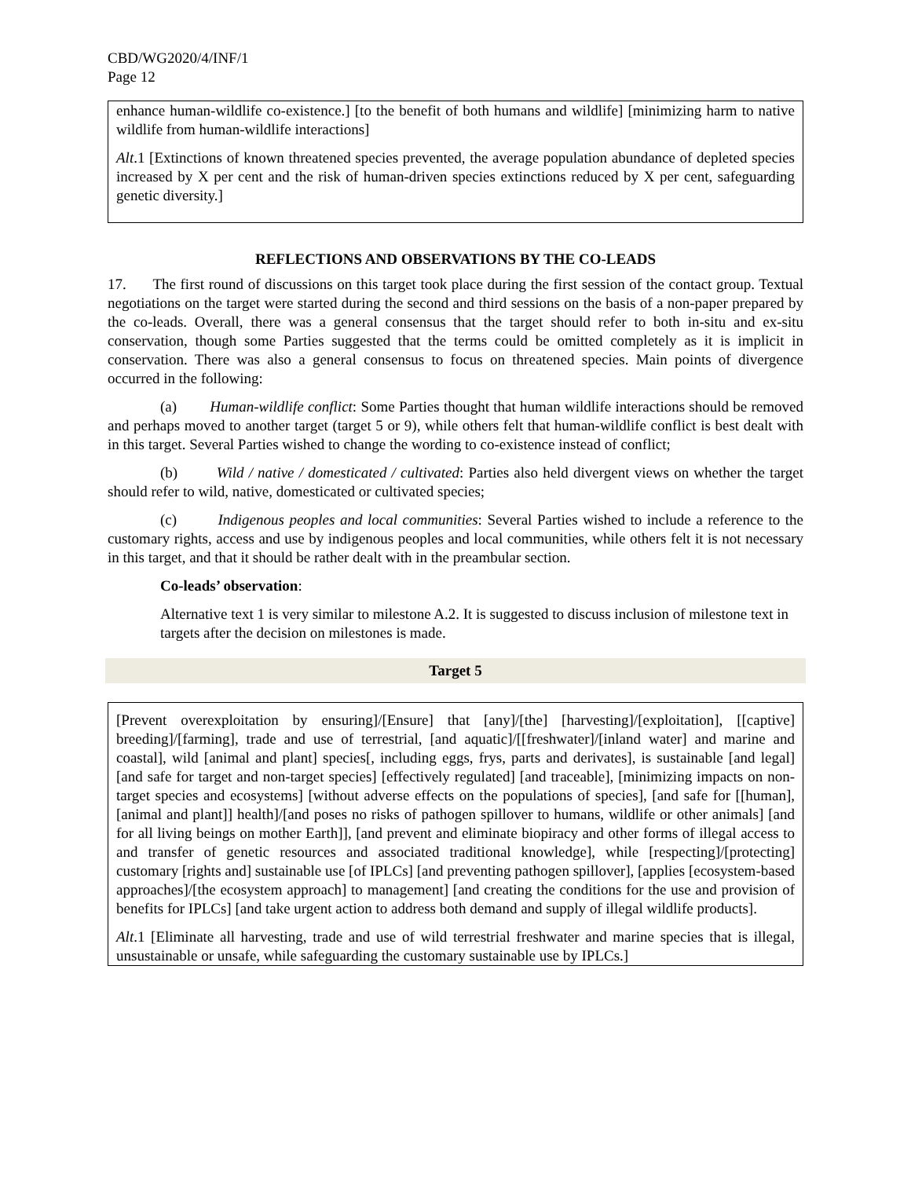CBD/WG2020/4/INF/1
Page 12
enhance human-wildlife co-existence.] [to the benefit of both humans and wildlife] [minimizing harm to native wildlife from human-wildlife interactions]
Alt.1 [Extinctions of known threatened species prevented, the average population abundance of depleted species increased by X per cent and the risk of human-driven species extinctions reduced by X per cent, safeguarding genetic diversity.]
REFLECTIONS AND OBSERVATIONS BY THE CO-LEADS
17. The first round of discussions on this target took place during the first session of the contact group. Textual negotiations on the target were started during the second and third sessions on the basis of a non-paper prepared by the co-leads. Overall, there was a general consensus that the target should refer to both in-situ and ex-situ conservation, though some Parties suggested that the terms could be omitted completely as it is implicit in conservation. There was also a general consensus to focus on threatened species. Main points of divergence occurred in the following:
(a) Human-wildlife conflict: Some Parties thought that human wildlife interactions should be removed and perhaps moved to another target (target 5 or 9), while others felt that human-wildlife conflict is best dealt with in this target. Several Parties wished to change the wording to co-existence instead of conflict;
(b) Wild / native / domesticated / cultivated: Parties also held divergent views on whether the target should refer to wild, native, domesticated or cultivated species;
(c) Indigenous peoples and local communities: Several Parties wished to include a reference to the customary rights, access and use by indigenous peoples and local communities, while others felt it is not necessary in this target, and that it should be rather dealt with in the preambular section.
Co-leads’ observation:
Alternative text 1 is very similar to milestone A.2. It is suggested to discuss inclusion of milestone text in targets after the decision on milestones is made.
Target 5
[Prevent overexploitation by ensuring]/[Ensure] that [any]/[the] [harvesting]/[exploitation], [[captive] breeding]/[farming], trade and use of terrestrial, [and aquatic]/[[freshwater]/[inland water] and marine and coastal], wild [animal and plant] species[, including eggs, frys, parts and derivates], is sustainable [and legal] [and safe for target and non-target species] [effectively regulated] [and traceable], [minimizing impacts on non-target species and ecosystems] [without adverse effects on the populations of species], [and safe for [[human], [animal and plant]] health]/[and poses no risks of pathogen spillover to humans, wildlife or other animals] [and for all living beings on mother Earth]], [and prevent and eliminate biopiracy and other forms of illegal access to and transfer of genetic resources and associated traditional knowledge], while [respecting]/[protecting] customary [rights and] sustainable use [of IPLCs] [and preventing pathogen spillover], [applies [ecosystem-based approaches]/[the ecosystem approach] to management] [and creating the conditions for the use and provision of benefits for IPLCs] [and take urgent action to address both demand and supply of illegal wildlife products].
Alt.1 [Eliminate all harvesting, trade and use of wild terrestrial freshwater and marine species that is illegal, unsustainable or unsafe, while safeguarding the customary sustainable use by IPLCs.]